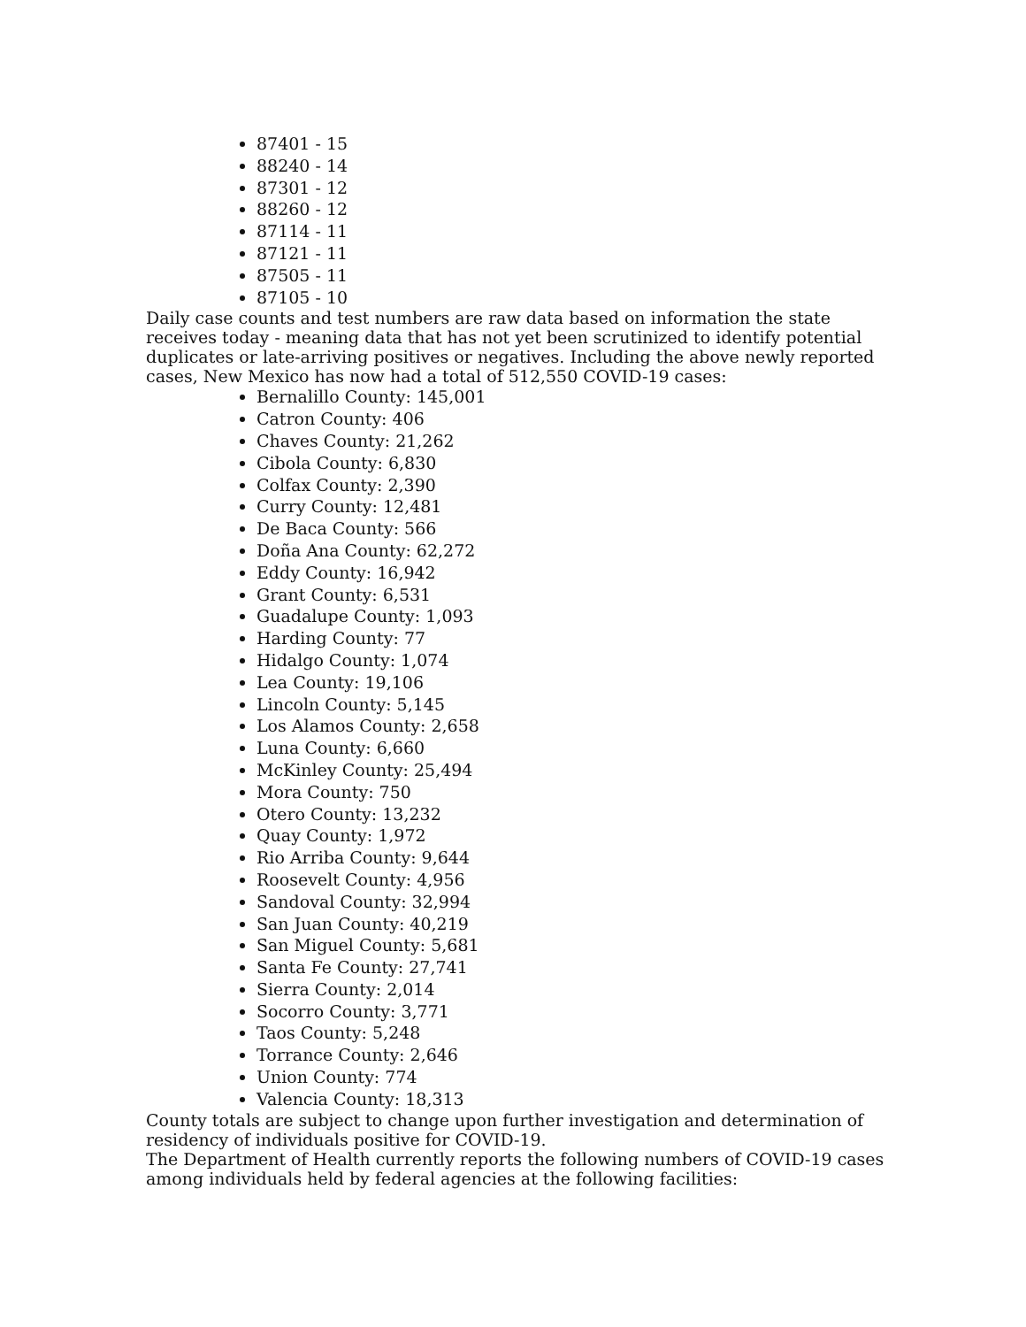87401 - 15
88240 - 14
87301 - 12
88260 - 12
87114 - 11
87121 - 11
87505 - 11
87105 - 10
Daily case counts and test numbers are raw data based on information the state receives today - meaning data that has not yet been scrutinized to identify potential duplicates or late-arriving positives or negatives. Including the above newly reported cases, New Mexico has now had a total of 512,550 COVID-19 cases:
Bernalillo County: 145,001
Catron County: 406
Chaves County: 21,262
Cibola County: 6,830
Colfax County: 2,390
Curry County: 12,481
De Baca County: 566
Doña Ana County: 62,272
Eddy County: 16,942
Grant County: 6,531
Guadalupe County: 1,093
Harding County: 77
Hidalgo County: 1,074
Lea County: 19,106
Lincoln County: 5,145
Los Alamos County: 2,658
Luna County: 6,660
McKinley County: 25,494
Mora County: 750
Otero County: 13,232
Quay County: 1,972
Rio Arriba County: 9,644
Roosevelt County: 4,956
Sandoval County: 32,994
San Juan County: 40,219
San Miguel County: 5,681
Santa Fe County: 27,741
Sierra County: 2,014
Socorro County: 3,771
Taos County: 5,248
Torrance County: 2,646
Union County: 774
Valencia County: 18,313
County totals are subject to change upon further investigation and determination of residency of individuals positive for COVID-19.
The Department of Health currently reports the following numbers of COVID-19 cases among individuals held by federal agencies at the following facilities: